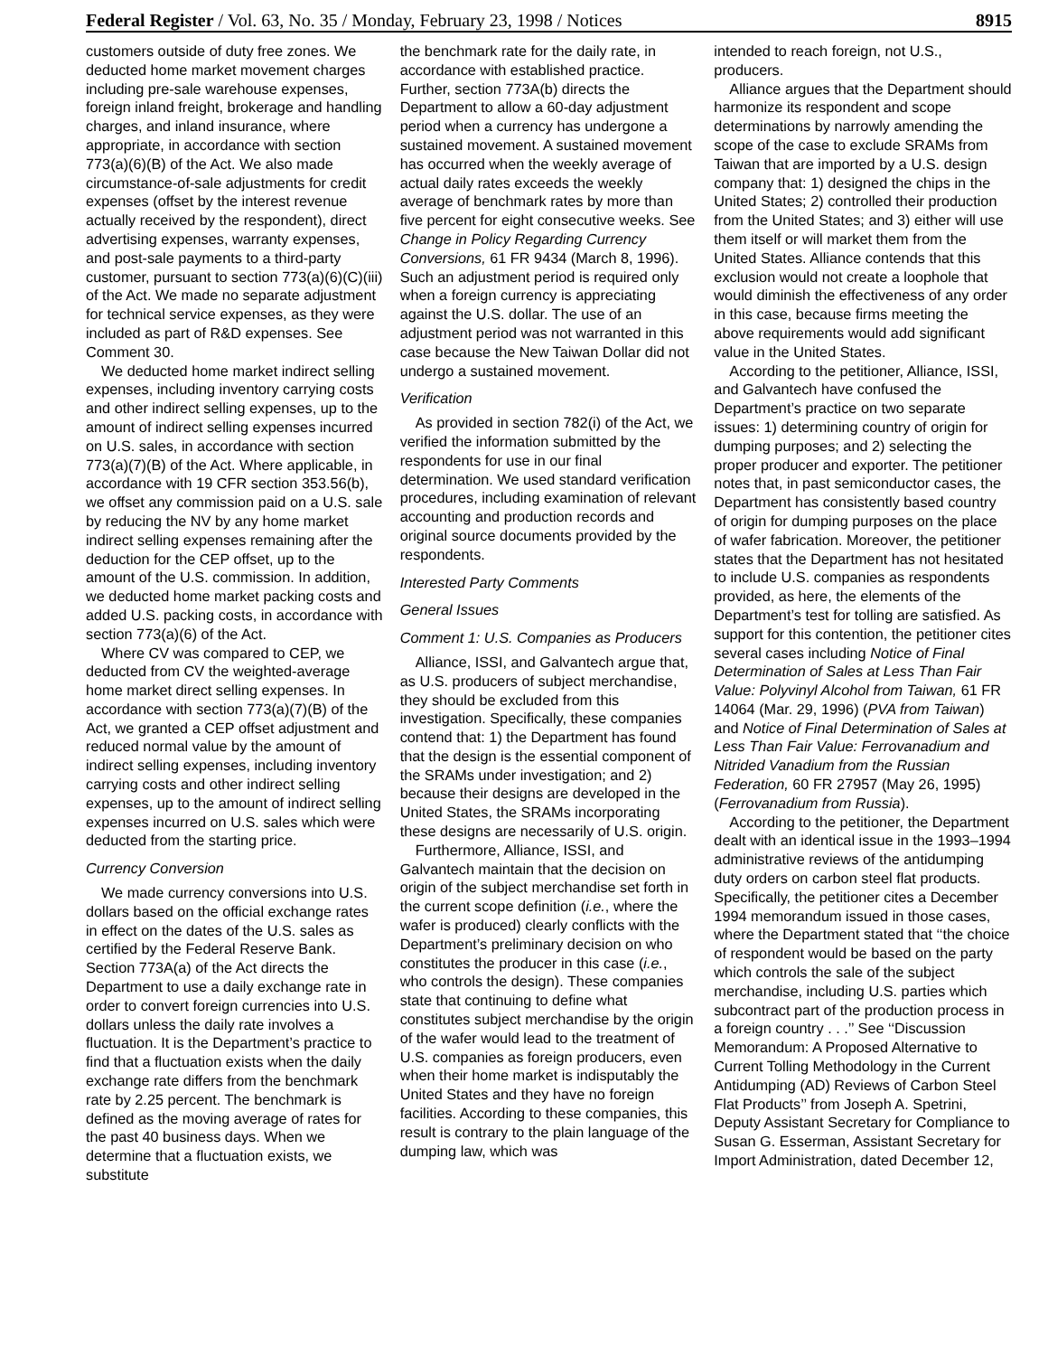Federal Register / Vol. 63, No. 35 / Monday, February 23, 1998 / Notices 8915
customers outside of duty free zones. We deducted home market movement charges including pre-sale warehouse expenses, foreign inland freight, brokerage and handling charges, and inland insurance, where appropriate, in accordance with section 773(a)(6)(B) of the Act. We also made circumstance-of-sale adjustments for credit expenses (offset by the interest revenue actually received by the respondent), direct advertising expenses, warranty expenses, and post-sale payments to a third-party customer, pursuant to section 773(a)(6)(C)(iii) of the Act. We made no separate adjustment for technical service expenses, as they were included as part of R&D expenses. See Comment 30.
We deducted home market indirect selling expenses, including inventory carrying costs and other indirect selling expenses, up to the amount of indirect selling expenses incurred on U.S. sales, in accordance with section 773(a)(7)(B) of the Act. Where applicable, in accordance with 19 CFR section 353.56(b), we offset any commission paid on a U.S. sale by reducing the NV by any home market indirect selling expenses remaining after the deduction for the CEP offset, up to the amount of the U.S. commission. In addition, we deducted home market packing costs and added U.S. packing costs, in accordance with section 773(a)(6) of the Act.
Where CV was compared to CEP, we deducted from CV the weighted-average home market direct selling expenses. In accordance with section 773(a)(7)(B) of the Act, we granted a CEP offset adjustment and reduced normal value by the amount of indirect selling expenses, including inventory carrying costs and other indirect selling expenses, up to the amount of indirect selling expenses incurred on U.S. sales which were deducted from the starting price.
Currency Conversion
We made currency conversions into U.S. dollars based on the official exchange rates in effect on the dates of the U.S. sales as certified by the Federal Reserve Bank. Section 773A(a) of the Act directs the Department to use a daily exchange rate in order to convert foreign currencies into U.S. dollars unless the daily rate involves a fluctuation. It is the Department’s practice to find that a fluctuation exists when the daily exchange rate differs from the benchmark rate by 2.25 percent. The benchmark is defined as the moving average of rates for the past 40 business days. When we determine that a fluctuation exists, we substitute
the benchmark rate for the daily rate, in accordance with established practice. Further, section 773A(b) directs the Department to allow a 60-day adjustment period when a currency has undergone a sustained movement. A sustained movement has occurred when the weekly average of actual daily rates exceeds the weekly average of benchmark rates by more than five percent for eight consecutive weeks. See Change in Policy Regarding Currency Conversions, 61 FR 9434 (March 8, 1996). Such an adjustment period is required only when a foreign currency is appreciating against the U.S. dollar. The use of an adjustment period was not warranted in this case because the New Taiwan Dollar did not undergo a sustained movement.
Verification
As provided in section 782(i) of the Act, we verified the information submitted by the respondents for use in our final determination. We used standard verification procedures, including examination of relevant accounting and production records and original source documents provided by the respondents.
Interested Party Comments
General Issues
Comment 1: U.S. Companies as Producers
Alliance, ISSI, and Galvantech argue that, as U.S. producers of subject merchandise, they should be excluded from this investigation. Specifically, these companies contend that: 1) the Department has found that the design is the essential component of the SRAMs under investigation; and 2) because their designs are developed in the United States, the SRAMs incorporating these designs are necessarily of U.S. origin.
Furthermore, Alliance, ISSI, and Galvantech maintain that the decision on origin of the subject merchandise set forth in the current scope definition (i.e., where the wafer is produced) clearly conflicts with the Department’s preliminary decision on who constitutes the producer in this case (i.e., who controls the design). These companies state that continuing to define what constitutes subject merchandise by the origin of the wafer would lead to the treatment of U.S. companies as foreign producers, even when their home market is indisputably the United States and they have no foreign facilities. According to these companies, this result is contrary to the plain language of the dumping law, which was
intended to reach foreign, not U.S., producers.
Alliance argues that the Department should harmonize its respondent and scope determinations by narrowly amending the scope of the case to exclude SRAMs from Taiwan that are imported by a U.S. design company that: 1) designed the chips in the United States; 2) controlled their production from the United States; and 3) either will use them itself or will market them from the United States. Alliance contends that this exclusion would not create a loophole that would diminish the effectiveness of any order in this case, because firms meeting the above requirements would add significant value in the United States.
According to the petitioner, Alliance, ISSI, and Galvantech have confused the Department’s practice on two separate issues: 1) determining country of origin for dumping purposes; and 2) selecting the proper producer and exporter. The petitioner notes that, in past semiconductor cases, the Department has consistently based country of origin for dumping purposes on the place of wafer fabrication. Moreover, the petitioner states that the Department has not hesitated to include U.S. companies as respondents provided, as here, the elements of the Department’s test for tolling are satisfied. As support for this contention, the petitioner cites several cases including Notice of Final Determination of Sales at Less Than Fair Value: Polyvinyl Alcohol from Taiwan, 61 FR 14064 (Mar. 29, 1996) (PVA from Taiwan) and Notice of Final Determination of Sales at Less Than Fair Value: Ferrovanadium and Nitrided Vanadium from the Russian Federation, 60 FR 27957 (May 26, 1995) (Ferrovanadium from Russia).
According to the petitioner, the Department dealt with an identical issue in the 1993–1994 administrative reviews of the antidumping duty orders on carbon steel flat products. Specifically, the petitioner cites a December 1994 memorandum issued in those cases, where the Department stated that ‘‘the choice of respondent would be based on the party which controls the sale of the subject merchandise, including U.S. parties which subcontract part of the production process in a foreign country . . .’’ See ‘‘Discussion Memorandum: A Proposed Alternative to Current Tolling Methodology in the Current Antidumping (AD) Reviews of Carbon Steel Flat Products’’ from Joseph A. Spetrini, Deputy Assistant Secretary for Compliance to Susan G. Esserman, Assistant Secretary for Import Administration, dated December 12,